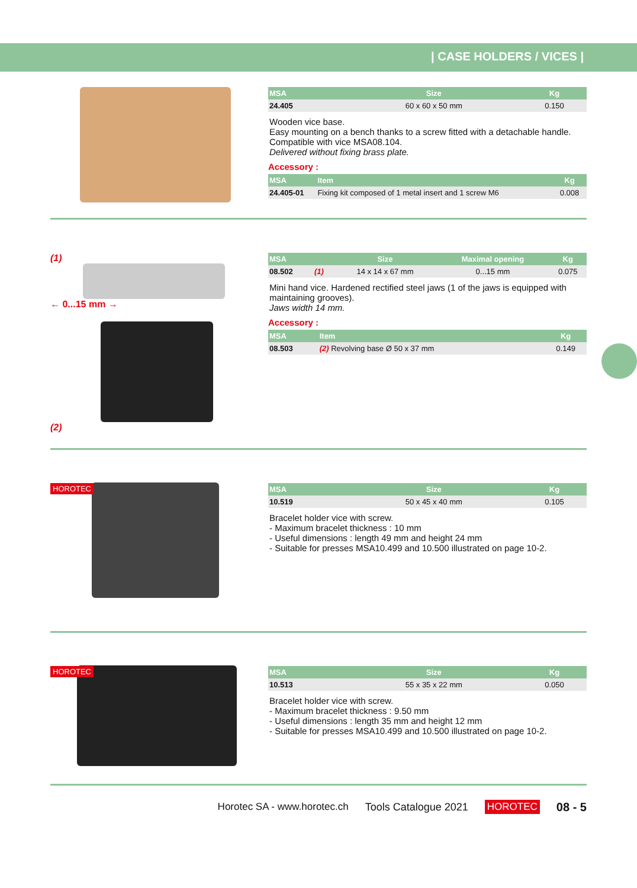| CASE HOLDERS / VICES |
| MSA | Size | Kg |
| --- | --- | --- |
| 24.405 | 60 x 60 x 50 mm | 0.150 |
Wooden vice base.
Easy mounting on a bench thanks to a screw fitted with a detachable handle.
Compatible with vice MSA08.104.
Delivered without fixing brass plate.
Accessory :
| MSA | Item | Kg | |
| --- | --- | --- | --- |
| 24.405-01 | Fixing kit composed of 1 metal insert and 1 screw M6 | 0.008 | |
(1)
← 0...15 mm →
(2)
| MSA | | Size | Maximal opening | Kg |
| --- | --- | --- | --- | --- |
| 08.502 | (1) | 14 x 14 x 67 mm | 0...15 mm | 0.075 |
Mini hand vice. Hardened rectified steel jaws (1 of the jaws is equipped with maintaining grooves).
Jaws width 14 mm.
Accessory :
| MSA | Item | Kg |
| --- | --- | --- |
| 08.503 | (2) Revolving base Ø 50 x 37 mm | 0.149 |
HOROTEC
| MSA | Size | Kg |
| --- | --- | --- |
| 10.519 | 50 x 45 x 40 mm | 0.105 |
Bracelet holder vice with screw.
- Maximum bracelet thickness : 10 mm
- Useful dimensions : length 49 mm and height 24 mm
- Suitable for presses MSA10.499 and 10.500 illustrated on page 10-2.
HOROTEC
| MSA | Size | Kg |
| --- | --- | --- |
| 10.513 | 55 x 35 x 22 mm | 0.050 |
Bracelet holder vice with screw.
- Maximum bracelet thickness : 9.50 mm
- Useful dimensions : length 35 mm and height 12 mm
- Suitable for presses MSA10.499 and 10.500 illustrated on page 10-2.
Horotec SA - www.horotec.ch Tools Catalogue 2021 HOROTEC 08 - 5